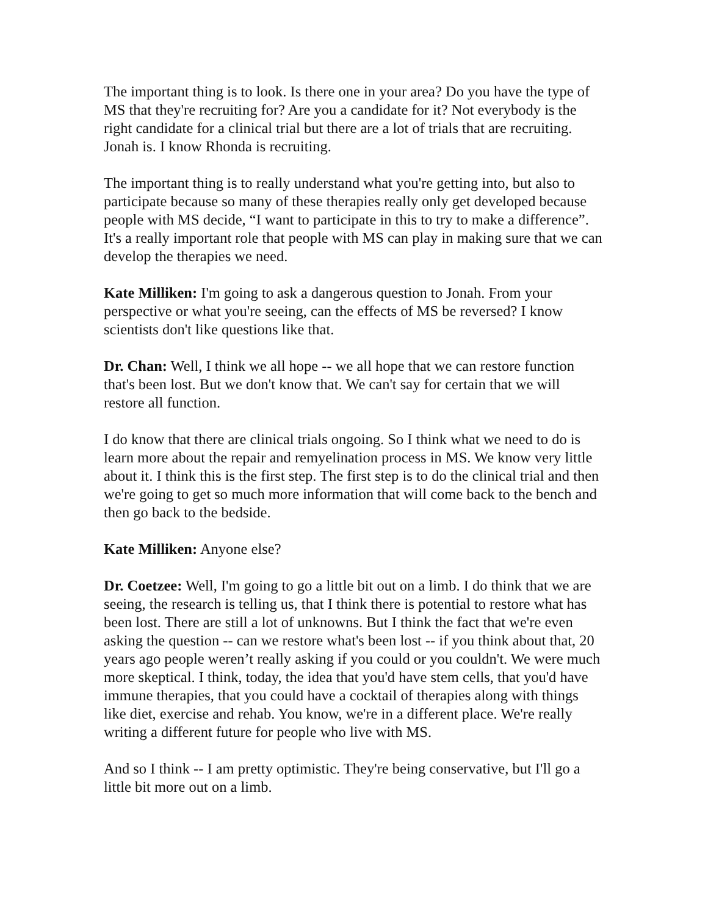The important thing is to look. Is there one in your area? Do you have the type of MS that they're recruiting for? Are you a candidate for it? Not everybody is the right candidate for a clinical trial but there are a lot of trials that are recruiting. Jonah is. I know Rhonda is recruiting.
The important thing is to really understand what you're getting into, but also to participate because so many of these therapies really only get developed because people with MS decide, “I want to participate in this to try to make a difference”. It's a really important role that people with MS can play in making sure that we can develop the therapies we need.
Kate Milliken: I'm going to ask a dangerous question to Jonah. From your perspective or what you're seeing, can the effects of MS be reversed? I know scientists don't like questions like that.
Dr. Chan: Well, I think we all hope -- we all hope that we can restore function that's been lost. But we don't know that. We can't say for certain that we will restore all function.
I do know that there are clinical trials ongoing. So I think what we need to do is learn more about the repair and remyelination process in MS. We know very little about it. I think this is the first step. The first step is to do the clinical trial and then we're going to get so much more information that will come back to the bench and then go back to the bedside.
Kate Milliken: Anyone else?
Dr. Coetzee: Well, I'm going to go a little bit out on a limb. I do think that we are seeing, the research is telling us, that I think there is potential to restore what has been lost. There are still a lot of unknowns. But I think the fact that we're even asking the question -- can we restore what's been lost -- if you think about that, 20 years ago people weren’t really asking if you could or you couldn't. We were much more skeptical. I think, today, the idea that you'd have stem cells, that you'd have immune therapies, that you could have a cocktail of therapies along with things like diet, exercise and rehab. You know, we're in a different place. We're really writing a different future for people who live with MS.
And so I think -- I am pretty optimistic. They're being conservative, but I'll go a little bit more out on a limb.